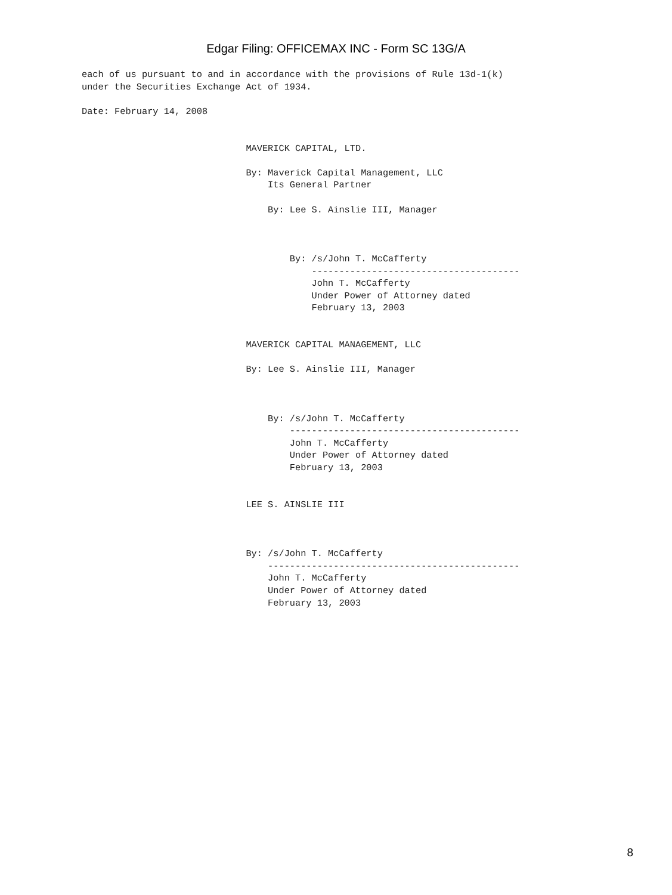Edgar Filing: OFFICEMAX INC - Form SC 13G/A
each of us pursuant to and in accordance with the provisions of Rule 13d-1(k)
under the Securities Exchange Act of 1934.

Date: February 14, 2008


                              MAVERICK CAPITAL, LTD.

                              By: Maverick Capital Management, LLC
                                  Its General Partner

                                  By: Lee S. Ainslie III, Manager



                                      By: /s/John T. McCafferty
                                          --------------------------------------
                                          John T. McCafferty
                                          Under Power of Attorney dated
                                          February 13, 2003


                              MAVERICK CAPITAL MANAGEMENT, LLC

                              By: Lee S. Ainslie III, Manager



                                  By: /s/John T. McCafferty
                                      ------------------------------------------
                                      John T. McCafferty
                                      Under Power of Attorney dated
                                      February 13, 2003


                              LEE S. AINSLIE III



                              By: /s/John T. McCafferty
                                  ----------------------------------------------
                                  John T. McCafferty
                                  Under Power of Attorney dated
                                  February 13, 2003
8